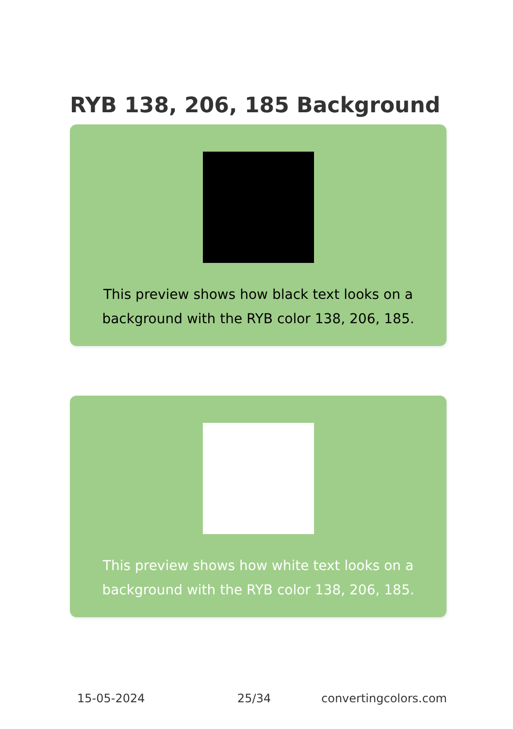RYB 138, 206, 185 Background
This preview shows how black text looks on a background with the RYB color 138, 206, 185.
This preview shows how white text looks on a background with the RYB color 138, 206, 185.
15-05-2024 25/34 convertingcolors.com